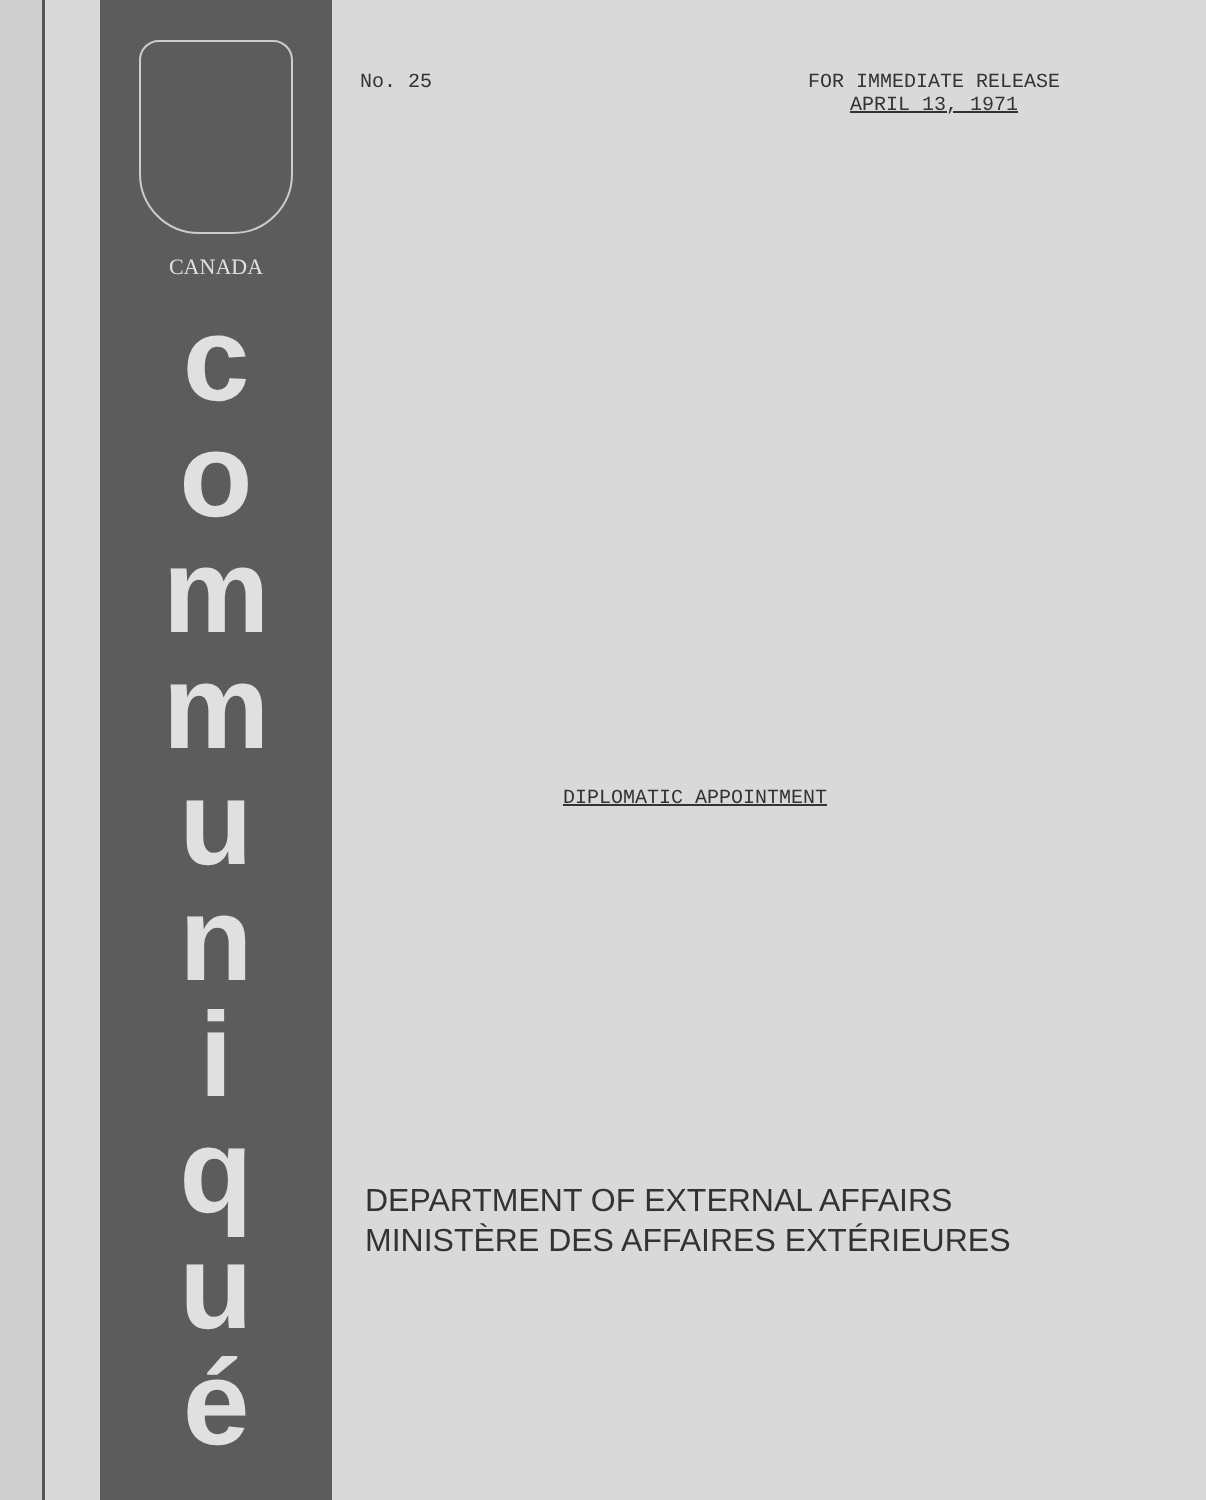CANADA
c
o
m
m
u
n
i
q
u
é
No. 25 FOR IMMEDIATE RELEASE
APRIL 13, 1971
DIPLOMATIC APPOINTMENT
DEPARTMENT OF EXTERNAL AFFAIRS
MINISTÈRE DES AFFAIRES EXTÉRIEURES